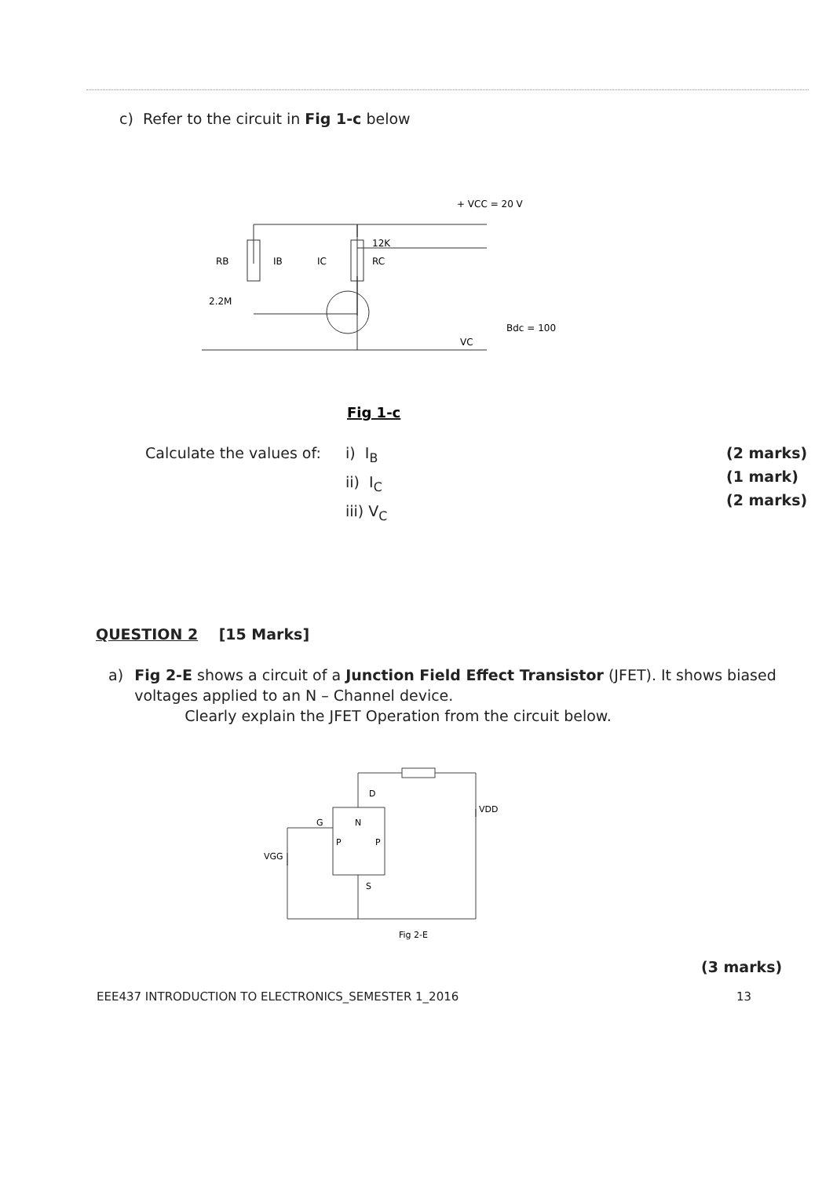c) Refer to the circuit in Fig 1-c below
+ VCC = 20 V
RB
IB
IC
12K
RC
2.2M
VC
Bdc = 100
Fig 1-c
Calculate the values of:
i) I<sub>B</sub>
ii) I<sub>C</sub>
iii) V<sub>C</sub>
(2 marks)
(1 mark)
(2 marks)
QUESTION 2 [15 Marks]
a) Fig 2-E shows a circuit of a Junction Field Effect Transistor (JFET). It shows biased voltages applied to an N – Channel device.
Clearly explain the JFET Operation from the circuit below.
D
N
P
P
G
S
VGG
VDD
Fig 2-E
(3 marks)
EEE437 INTRODUCTION TO ELECTRONICS_SEMESTER 1_2016 13